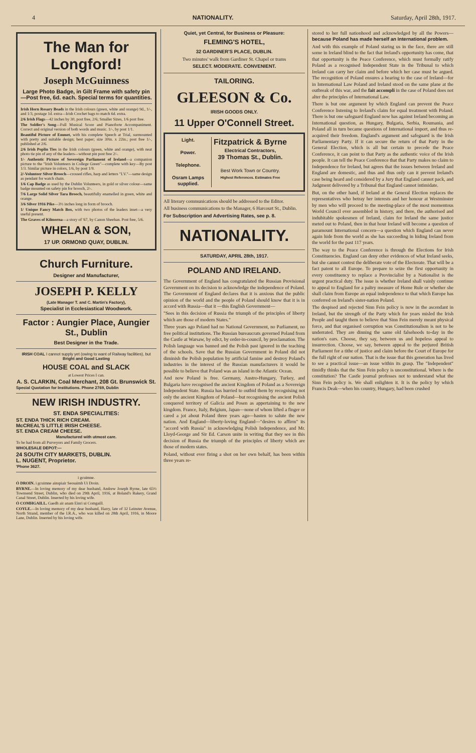4 NATIONALITY. Saturday, April 28th, 1917.
The Man for Longford!
Joseph McGuinness
Large Photo Badge, in Gilt Frame with safety pin—Post free, 6d. each. Special terms for quantities.
Irish Horn Rosary Beads in the Irish colours (green, white and orange) 9d., 1/-, and 1/3, postage 1d. extra—Irish Crochet bags to match 6d. extra.
2/6 Irish Flags—42 inches by 30, post free, 2/6; Smaller Sizes, 1/6 post free.
The Soldier's Song—Full Musical Score and Pianoforte Accompaniment. Correct and original version of both words and music. 1/-, by post 1/1.
Beautiful Picture of Emmet, with his complete Speech at Trial, surmounted with pretty and suitable design; best paper; size 30in. x 22in.; post free 1/-, published at 2/6.
2/6 Irish Poplin Ties in the Irish colours (green, white and orange), with neat photo tie pin of any of the leaders—without pin post free 2/-.
1/- Authentic Picture of Sovereign Parliament of Ireland—a companion picture to the "Irish Volunteers in College Green"—complete with key—By post 1/3. Similar picture in colors, 1/6, by post 1/9.
2/-Volunteer Silver Brooch—crossed rifles, harp and letters "I.V."—same design as pendant for watch chain.
1/6 Cap Badge as used by the Dublin Volunteers, in gold or silver colour—same badge mounted on safety pin for brooch, 2/-.
7/6 Large Solid Silver Tara Brooch, beautifully enamelled in green, white and orange.
3/6 Silver 1916 Pike—3½ inches long in form of brooch.
1/ Unique Fancy Match Box, with two photos of the leaders inset—a very useful present.
The Graves of Kilmorna—a story of '67, by Canon Sheehan. Post free, 5/6.
WHELAN & SON,
17 UP. ORMOND QUAY, DUBLIN.
Church Furniture.
Designer and Manufacturer,
JOSEPH P. KELLY
(Late Manager T. and C. Martin's Factory),
Specialist in Ecclesiastical Woodwork.
Factor : Aungier Place, Aungier St., Dublin
Best Designer in the Trade.
IRISH COAL I cannot supply yet (owing to want of Railway facilities), but Bright and Good Lasting
HOUSE COAL and SLACK
at Lowest Prices I can.
A. S. CLARKIN, Coal Merchant, 208 Gt. Brunswick St.
Special Quotation for Institutions. Phone 2769, Dublin
NEW IRISH INDUSTRY.
ST. ENDA SPECIALITIES:
ST. ENDA THICK RICH CREAM.
McCREAL'S LITTLE IRISH CHEESE.
ST. ENDA CREAM CHEESE.
Manufactured with utmost care.
To be had from all Purveyors and Family Grocers.
WHOLESALE DEPOT:—
24 SOUTH CITY MARKETS, DUBLIN.
L. NUGENT, Proprietor.
'Phone 3627.
i gcuimne.
Ó DROIN. i gcuimne ainspiair Seosaimh Ui Droin.
BYRNE.—In loving memory of my dear husband, Andrew Joseph Byrne, late 65½ Townsend Street, Dublin, who died on 29th April, 1916, at Boland's Bakery, Grand Canal Street, Dublin. Inserted by his loving wife.
Ó COMHGAILL. Gaedh air anam Einri ui Comgaill.
COYLE.—In loving memory of my dear husband, Harry, late of 32 Leinster Avenue, North Strand, member of the I.R.A., who was killed on 28th April, 1916, in Moore Lane, Dublin. Inserted by his loving wife.
Quiet, yet Central, for Business or Pleasure:
FLEMING'S HOTEL,
32 GARDINER'S PLACE, DUBLIN.
Two minutes' walk from Gardiner St. Chapel or trams
SELECT. MODERATE. CONVENIENT.
TAILORING.
GLEESON & Co.
IRISH GOODS ONLY.
11 Upper O'Connell Street.
Light.
Power.
Telephone.
Osram Lamps supplied.
Fitzpatrick & Byrne
Electrical Contractors,
39 Thomas St., Dublin.
Best Work Town or Country.
Highest References. Estimates Free
All literary communications should be addressed to the Editor.
All business communications to the Manager, 6 Harcourt St., Dublin.
For Subscription and Advertising Rates, see p. 8.
NATIONALITY.
SATURDAY, APRIL 28th, 1917.
POLAND AND IRELAND.
The Government of England has congratulated the Russian Provisional Government on its decision to acknowledge the independence of Poland. The Government of England declares that it is anxious that the public opinion of the world and the people of Poland should know that it is in accord with Russia—that it —this English Government—
"Sees in this decision of Russia the triumph of the principles of liberty which are those of modern States."
Three years ago Poland had no National Government, no Parliament, no free political institutions. The Russian bureaucrats governed Poland from the Castle at Warsaw, by edict, by order-in-council, by proclamation. The Polish language was banned and the Polish past ignored in the teaching of the schools. Save that the Russian Government in Poland did not diminish the Polish population by artificial famine and destroy Poland's industries in the interest of the Russian manufacturers it would be possible to believe that Poland was an island in the Atlantic Ocean.
And now Poland is free. Germany, Austro-Hungary, Turkey, and Bulgaria have recognised the ancient Kingdom of Poland as a Sovereign Independent State. Russia has hurried to outbid them by recognising not only the ancient Kingdom of Poland—but recognising the ancient Polish conquered territory of Galicia and Posen as appertaining to the new kingdom. France, Italy, Belgium, Japan—none of whom lifted a finger or cared a jot about Poland three years ago—hasten to salute the new nation. And England—liberty-loving England—"desires to affirm" its "accord with Russia" in acknowledging Polish Independence, and Mr. Lloyd-George and Sir Ed. Carson unite in writing that they see in this decision of Russia the triumph of the principles of liberty which are those of modern states.
Poland, without ever firing a shot on her own behalf, has been within three years re-
stored to her full nationhood and acknowledged by all the Powers—because Poland has made herself an International problem.
And with this example of Poland staring us in the face, there are still some in Ireland blind to the fact that Ireland's opportunity has come, that that opportunity is the Peace Conference, which must formally ratify Poland as a recognised Independent State in the Tribunal to which Ireland can carry her claim and before which her case must be argued. The recognition of Poland ensures a hearing to the case of Ireland—for in International Law Poland and Ireland stood on the same plane at the outbreak of this war, and the fait accompli in the case of Poland does not alter the principles of International Law.
There is but one argument by which England can prevent the Peace Conference listening to Ireland's claim for equal treatment with Poland. There is but one safeguard England now has against Ireland becoming an International question, as Hungary, Bulgaria, Serbia, Roumania, and Poland all in turn became questions of International import, and thus re-acquired their freedom. England's argument and safeguard is the Irish Parliamentary Party. If it can secure the return of that Party in the General Election, which is all but certain to precede the Peace Conference, it can point to that Party as the authentic voice of the Irish people. It can tell the Peace Conference that that Party makes no claim to Independence for Ireland, but agrees that the issues between Ireland and England are domestic, and thus and thus only can it prevent Ireland's case being heard and considered by a Jury that England cannot pack, and Judgment delivered by a Tribunal that England cannot intimidate.
But, on the other hand, if Ireland at the General Election replaces the representatives who betray her interests and her honour at Westminster by men who will proceed to the meeting-place of the most momentous World Council ever assembled in history, and there, the authorised and indubitable spokesmen of Ireland, claim for Ireland the same justice meted out to Poland, then in that hour Ireland will become a question of paramount International concern—a question which England can never again hide from the world as she has succeeding in hiding Ireland from the world for the past 117 years.
The way to the Peace Conference is through the Elections for Irish Constituencies. England can deny other evidences of what Ireland seeks, but she cannot contest the deliberate vote of the Electorate. That will be a fact patent to all Europe. To prepare to seize the first opportunity in every constituency to replace a Provincialist by a Nationalist is the urgent practical duty. The issue is whether Ireland shall vainly continue to appeal to England for a paltry measure of Home Rule or whether she shall claim from Europe an equal independence to that which Europe has conferred on Ireland's sister-nation Poland.
The despised and rejected Sinn Fein policy is now in the ascendant in Ireland, but the strength of the Party which for years misled the Irish People and taught them to believe that Sinn Fein merely meant physical force, and that organised corruption was Constitutionalism is not to be underrated. They are dinning the same old falsehoods to-day in the nation's ears. Choose, they say, between us and hopeless appeal to insurrection. Choose, we say, between appeal to the perjured British Parliament for a tithe of justice and claim before the Court of Europe for the full right of our nation. That is the issue that this generation has lived to see a practical issue—an issue within its grasp. The "Independent" timidly thinks that the Sinn Fein policy is unconstitutional. Where is the constitution? The Castle journal professes not to understand what the Sinn Fein policy is. We shall enlighten it. It is the policy by which Francis Deak—when his country, Hungary, had been crushed